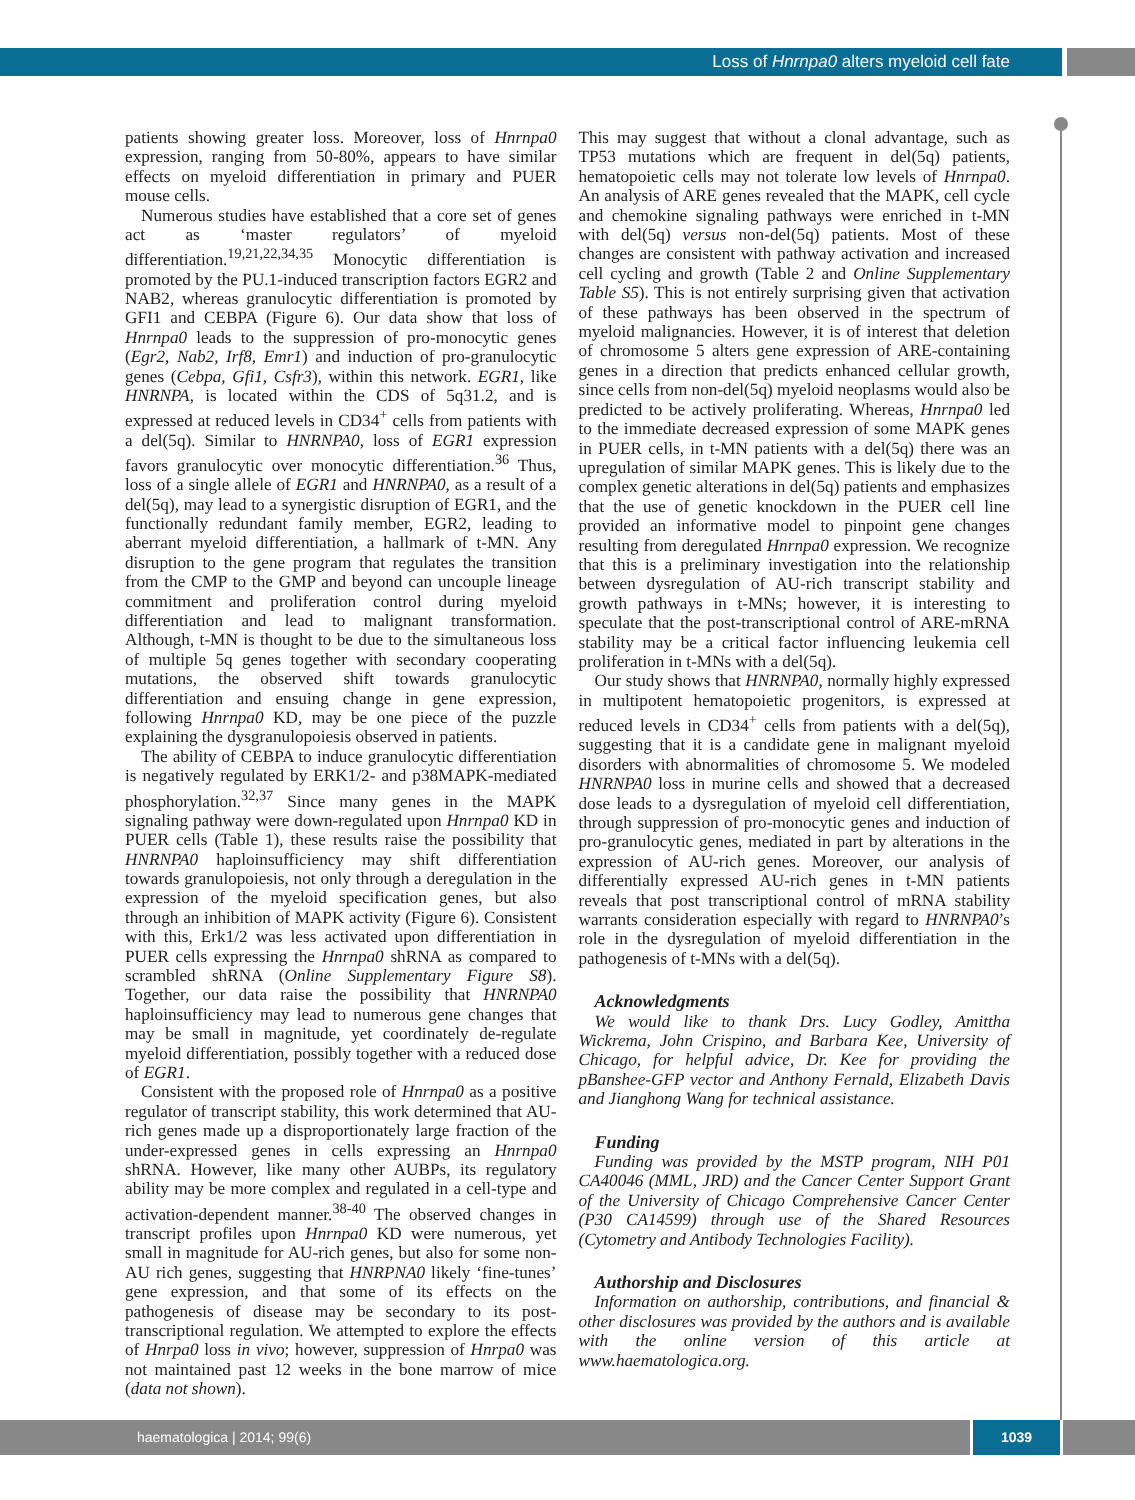Loss of Hnrnpa0 alters myeloid cell fate
patients showing greater loss. Moreover, loss of Hnrnpa0 expression, ranging from 50-80%, appears to have similar effects on myeloid differentiation in primary and PUER mouse cells.
Numerous studies have established that a core set of genes act as ‘master regulators’ of myeloid differentiation.<sup>19,21,22,34,35</sup> Monocytic differentiation is promoted by the PU.1-induced transcription factors EGR2 and NAB2, whereas granulocytic differentiation is promoted by GFI1 and CEBPA (Figure 6). Our data show that loss of Hnrnpa0 leads to the suppression of pro-monocytic genes (Egr2, Nab2, Irf8, Emr1) and induction of pro-granulocytic genes (Cebpa, Gfi1, Csfr3), within this network. EGR1, like HNRNPA, is located within the CDS of 5q31.2, and is expressed at reduced levels in CD34<sup>+</sup> cells from patients with a del(5q). Similar to HNRNPA0, loss of EGR1 expression favors granulocytic over monocytic differentiation.<sup>36</sup> Thus, loss of a single allele of EGR1 and HNRNPA0, as a result of a del(5q), may lead to a synergistic disruption of EGR1, and the functionally redundant family member, EGR2, leading to aberrant myeloid differentiation, a hallmark of t-MN. Any disruption to the gene program that regulates the transition from the CMP to the GMP and beyond can uncouple lineage commitment and proliferation control during myeloid differentiation and lead to malignant transformation. Although, t-MN is thought to be due to the simultaneous loss of multiple 5q genes together with secondary cooperating mutations, the observed shift towards granulocytic differentiation and ensuing change in gene expression, following Hnrnpa0 KD, may be one piece of the puzzle explaining the dysgranulopoiesis observed in patients.
The ability of CEBPA to induce granulocytic differentiation is negatively regulated by ERK1/2- and p38MAPK-mediated phosphorylation.<sup>32,37</sup> Since many genes in the MAPK signaling pathway were down-regulated upon Hnrnpa0 KD in PUER cells (Table 1), these results raise the possibility that HNRNPA0 haploinsufficiency may shift differentiation towards granulopoiesis, not only through a deregulation in the expression of the myeloid specification genes, but also through an inhibition of MAPK activity (Figure 6). Consistent with this, Erk1/2 was less activated upon differentiation in PUER cells expressing the Hnrnpa0 shRNA as compared to scrambled shRNA (Online Supplementary Figure S8). Together, our data raise the possibility that HNRNPA0 haploinsufficiency may lead to numerous gene changes that may be small in magnitude, yet coordinately de-regulate myeloid differentiation, possibly together with a reduced dose of EGR1.
Consistent with the proposed role of Hnrnpa0 as a positive regulator of transcript stability, this work determined that AU-rich genes made up a disproportionately large fraction of the under-expressed genes in cells expressing an Hnrnpa0 shRNA. However, like many other AUBPs, its regulatory ability may be more complex and regulated in a cell-type and activation-dependent manner.<sup>38-40</sup> The observed changes in transcript profiles upon Hnrnpa0 KD were numerous, yet small in magnitude for AU-rich genes, but also for some non-AU rich genes, suggesting that HNRPNA0 likely ‘fine-tunes’ gene expression, and that some of its effects on the pathogenesis of disease may be secondary to its post-transcriptional regulation. We attempted to explore the effects of Hnrpa0 loss in vivo; however, suppression of Hnrpa0 was not maintained past 12 weeks in the bone marrow of mice (data not shown).
This may suggest that without a clonal advantage, such as TP53 mutations which are frequent in del(5q) patients, hematopoietic cells may not tolerate low levels of Hnrnpa0. An analysis of ARE genes revealed that the MAPK, cell cycle and chemokine signaling pathways were enriched in t-MN with del(5q) versus non-del(5q) patients. Most of these changes are consistent with pathway activation and increased cell cycling and growth (Table 2 and Online Supplementary Table S5). This is not entirely surprising given that activation of these pathways has been observed in the spectrum of myeloid malignancies. However, it is of interest that deletion of chromosome 5 alters gene expression of ARE-containing genes in a direction that predicts enhanced cellular growth, since cells from non-del(5q) myeloid neoplasms would also be predicted to be actively proliferating. Whereas, Hnrnpa0 led to the immediate decreased expression of some MAPK genes in PUER cells, in t-MN patients with a del(5q) there was an upregulation of similar MAPK genes. This is likely due to the complex genetic alterations in del(5q) patients and emphasizes that the use of genetic knockdown in the PUER cell line provided an informative model to pinpoint gene changes resulting from deregulated Hnrnpa0 expression. We recognize that this is a preliminary investigation into the relationship between dysregulation of AU-rich transcript stability and growth pathways in t-MNs; however, it is interesting to speculate that the post-transcriptional control of ARE-mRNA stability may be a critical factor influencing leukemia cell proliferation in t-MNs with a del(5q).
Our study shows that HNRNPA0, normally highly expressed in multipotent hematopoietic progenitors, is expressed at reduced levels in CD34<sup>+</sup> cells from patients with a del(5q), suggesting that it is a candidate gene in malignant myeloid disorders with abnormalities of chromosome 5. We modeled HNRNPA0 loss in murine cells and showed that a decreased dose leads to a dysregulation of myeloid cell differentiation, through suppression of pro-monocytic genes and induction of pro-granulocytic genes, mediated in part by alterations in the expression of AU-rich genes. Moreover, our analysis of differentially expressed AU-rich genes in t-MN patients reveals that post transcriptional control of mRNA stability warrants consideration especially with regard to HNRNPA0’s role in the dysregulation of myeloid differentiation in the pathogenesis of t-MNs with a del(5q).
Acknowledgments
We would like to thank Drs. Lucy Godley, Amittha Wickrema, John Crispino, and Barbara Kee, University of Chicago, for helpful advice, Dr. Kee for providing the pBanshee-GFP vector and Anthony Fernald, Elizabeth Davis and Jianghong Wang for technical assistance.
Funding
Funding was provided by the MSTP program, NIH P01 CA40046 (MML, JRD) and the Cancer Center Support Grant of the University of Chicago Comprehensive Cancer Center (P30 CA14599) through use of the Shared Resources (Cytometry and Antibody Technologies Facility).
Authorship and Disclosures
Information on authorship, contributions, and financial & other disclosures was provided by the authors and is available with the online version of this article at www.haematologica.org.
haematologica | 2014; 99(6) 1039